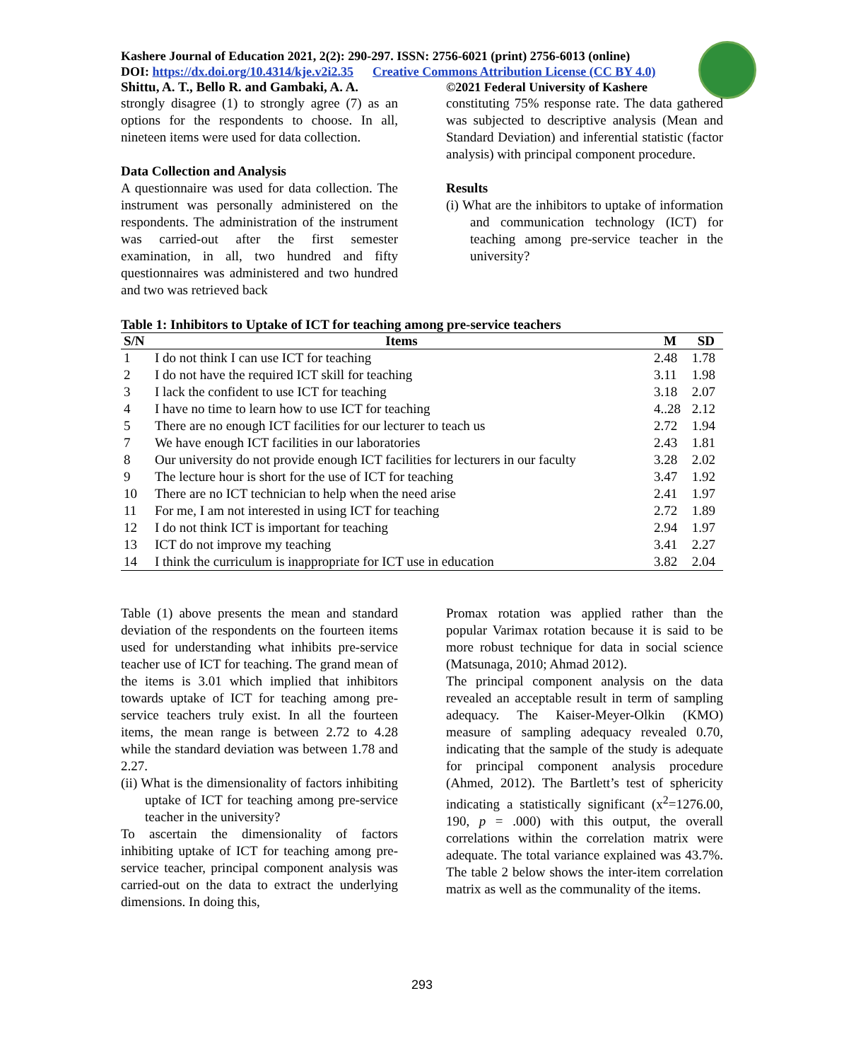Kashere Journal of Education 2021, 2(2): 290-297. ISSN: 2756-6021 (print) 2756-6013 (online)
DOI: https://dx.doi.org/10.4314/kje.v2i2.35 Creative Commons Attribution License (CC BY 4.0)
Shittu, A. T., Bello R. and Gambaki, A. A. ©2021 Federal University of Kashere
strongly disagree (1) to strongly agree (7) as an options for the respondents to choose. In all, nineteen items were used for data collection.
Data Collection and Analysis
A questionnaire was used for data collection. The instrument was personally administered on the respondents. The administration of the instrument was carried-out after the first semester examination, in all, two hundred and fifty questionnaires was administered and two hundred and two was retrieved back
constituting 75% response rate. The data gathered was subjected to descriptive analysis (Mean and Standard Deviation) and inferential statistic (factor analysis) with principal component procedure.
Results
(i) What are the inhibitors to uptake of information and communication technology (ICT) for teaching among pre-service teacher in the university?
Table 1: Inhibitors to Uptake of ICT for teaching among pre-service teachers
| S/N | Items | M | SD |
| --- | --- | --- | --- |
| 1 | I do not think I can use ICT for teaching | 2.48 | 1.78 |
| 2 | I do not have the required ICT skill for teaching | 3.11 | 1.98 |
| 3 | I lack the confident to use ICT for teaching | 3.18 | 2.07 |
| 4 | I have no time to learn how to use ICT for teaching | 4..28 | 2.12 |
| 5 | There are no enough ICT facilities for our lecturer to teach us | 2.72 | 1.94 |
| 7 | We have enough ICT facilities in our laboratories | 2.43 | 1.81 |
| 8 | Our university do not provide enough ICT facilities for lecturers in our faculty | 3.28 | 2.02 |
| 9 | The lecture hour is short for the use of ICT for teaching | 3.47 | 1.92 |
| 10 | There are no ICT technician to help when the need arise | 2.41 | 1.97 |
| 11 | For me, I am not interested in using ICT for teaching | 2.72 | 1.89 |
| 12 | I do not think ICT is important for teaching | 2.94 | 1.97 |
| 13 | ICT do not improve my teaching | 3.41 | 2.27 |
| 14 | I think the curriculum is inappropriate for ICT use in education | 3.82 | 2.04 |
Table (1) above presents the mean and standard deviation of the respondents on the fourteen items used for understanding what inhibits pre-service teacher use of ICT for teaching. The grand mean of the items is 3.01 which implied that inhibitors towards uptake of ICT for teaching among pre-service teachers truly exist. In all the fourteen items, the mean range is between 2.72 to 4.28 while the standard deviation was between 1.78 and 2.27.
(ii) What is the dimensionality of factors inhibiting uptake of ICT for teaching among pre-service teacher in the university?
To ascertain the dimensionality of factors inhibiting uptake of ICT for teaching among pre-service teacher, principal component analysis was carried-out on the data to extract the underlying dimensions. In doing this,
Promax rotation was applied rather than the popular Varimax rotation because it is said to be more robust technique for data in social science (Matsunaga, 2010; Ahmad 2012).
The principal component analysis on the data revealed an acceptable result in term of sampling adequacy. The Kaiser-Meyer-Olkin (KMO) measure of sampling adequacy revealed 0.70, indicating that the sample of the study is adequate for principal component analysis procedure (Ahmed, 2012). The Bartlett’s test of sphericity indicating a statistically significant (x<sup>2</sup>=1276.00, 190, p = .000) with this output, the overall correlations within the correlation matrix were adequate. The total variance explained was 43.7%. The table 2 below shows the inter-item correlation matrix as well as the communality of the items.
293